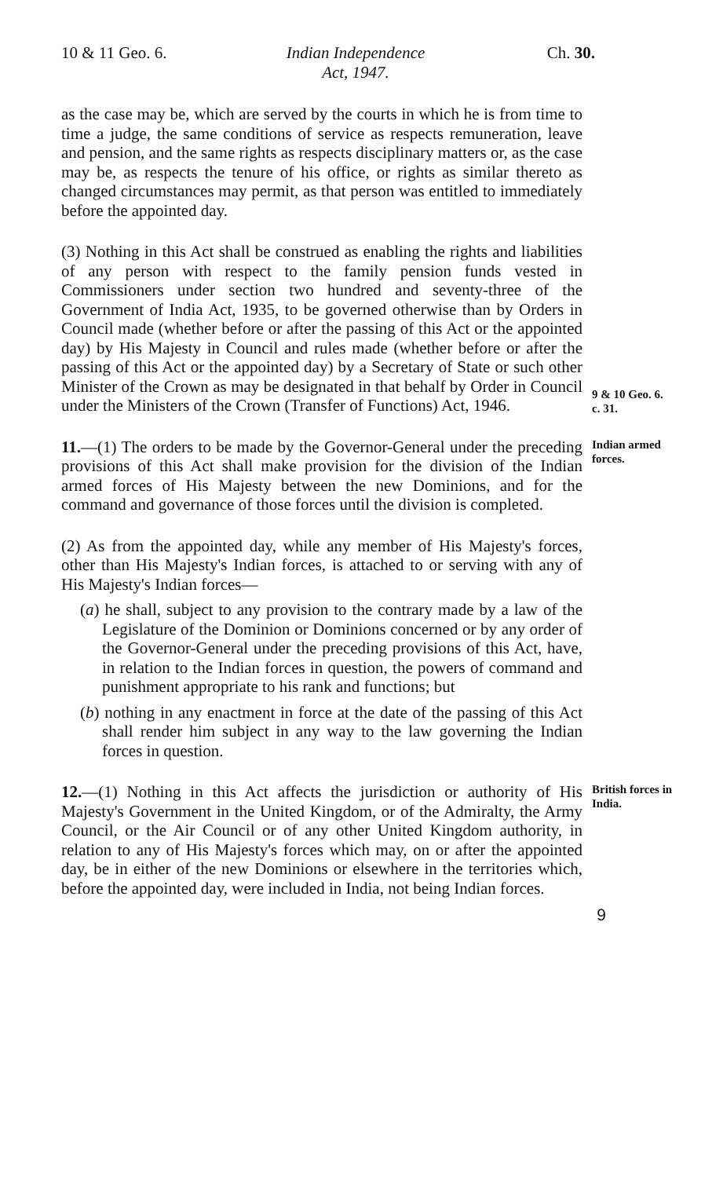10 & 11 Geo. 6. Indian Independence
Act, 1947.
Ch. 30.
as the case may be, which are served by the courts in which he is from time to time a judge, the same conditions of service as respects remuneration, leave and pension, and the same rights as respects disciplinary matters or, as the case may be, as respects the tenure of his office, or rights as similar thereto as changed circumstances may permit, as that person was entitled to immediately before the appointed day.
(3) Nothing in this Act shall be construed as enabling the rights and liabilities of any person with respect to the family pension funds vested in Commissioners under section two hundred and seventy-three of the Government of India Act, 1935, to be governed otherwise than by Orders in Council made (whether before or after the passing of this Act or the appointed day) by His Majesty in Council and rules made (whether before or after the passing of this Act or the appointed day) by a Secretary of State or such other Minister of the Crown as may be designated in that behalf by Order in Council under the Ministers of the Crown (Transfer of Functions) Act, 1946.
9 & 10 Geo. 6.
c. 31.
11.—(1) The orders to be made by the Governor-General under the preceding provisions of this Act shall make provision for the division of the Indian armed forces of His Majesty between the new Dominions, and for the command and governance of those forces until the division is completed.
Indian armed forces.
(2) As from the appointed day, while any member of His Majesty's forces, other than His Majesty's Indian forces, is attached to or serving with any of His Majesty's Indian forces—
(a) he shall, subject to any provision to the contrary made by a law of the Legislature of the Dominion or Dominions concerned or by any order of the Governor-General under the preceding provisions of this Act, have, in relation to the Indian forces in question, the powers of command and punishment appropriate to his rank and functions; but
(b) nothing in any enactment in force at the date of the passing of this Act shall render him subject in any way to the law governing the Indian forces in question.
12.—(1) Nothing in this Act affects the jurisdiction or authority of His Majesty's Government in the United Kingdom, or of the Admiralty, the Army Council, or the Air Council or of any other United Kingdom authority, in relation to any of His Majesty's forces which may, on or after the appointed day, be in either of the new Dominions or elsewhere in the territories which, before the appointed day, were included in India, not being Indian forces.
British forces in India.
9